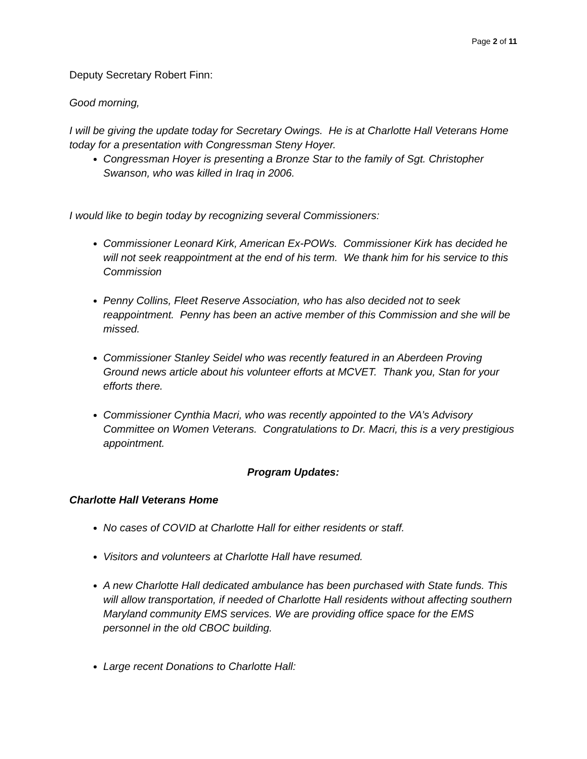Page 2 of 11
Deputy Secretary Robert Finn:
Good morning,
I will be giving the update today for Secretary Owings. He is at Charlotte Hall Veterans Home today for a presentation with Congressman Steny Hoyer.
Congressman Hoyer is presenting a Bronze Star to the family of Sgt. Christopher Swanson, who was killed in Iraq in 2006.
I would like to begin today by recognizing several Commissioners:
Commissioner Leonard Kirk, American Ex-POWs. Commissioner Kirk has decided he will not seek reappointment at the end of his term. We thank him for his service to this Commission
Penny Collins, Fleet Reserve Association, who has also decided not to seek reappointment. Penny has been an active member of this Commission and she will be missed.
Commissioner Stanley Seidel who was recently featured in an Aberdeen Proving Ground news article about his volunteer efforts at MCVET. Thank you, Stan for your efforts there.
Commissioner Cynthia Macri, who was recently appointed to the VA’s Advisory Committee on Women Veterans. Congratulations to Dr. Macri, this is a very prestigious appointment.
Program Updates:
Charlotte Hall Veterans Home
No cases of COVID at Charlotte Hall for either residents or staff.
Visitors and volunteers at Charlotte Hall have resumed.
A new Charlotte Hall dedicated ambulance has been purchased with State funds. This will allow transportation, if needed of Charlotte Hall residents without affecting southern Maryland community EMS services. We are providing office space for the EMS personnel in the old CBOC building.
Large recent Donations to Charlotte Hall: